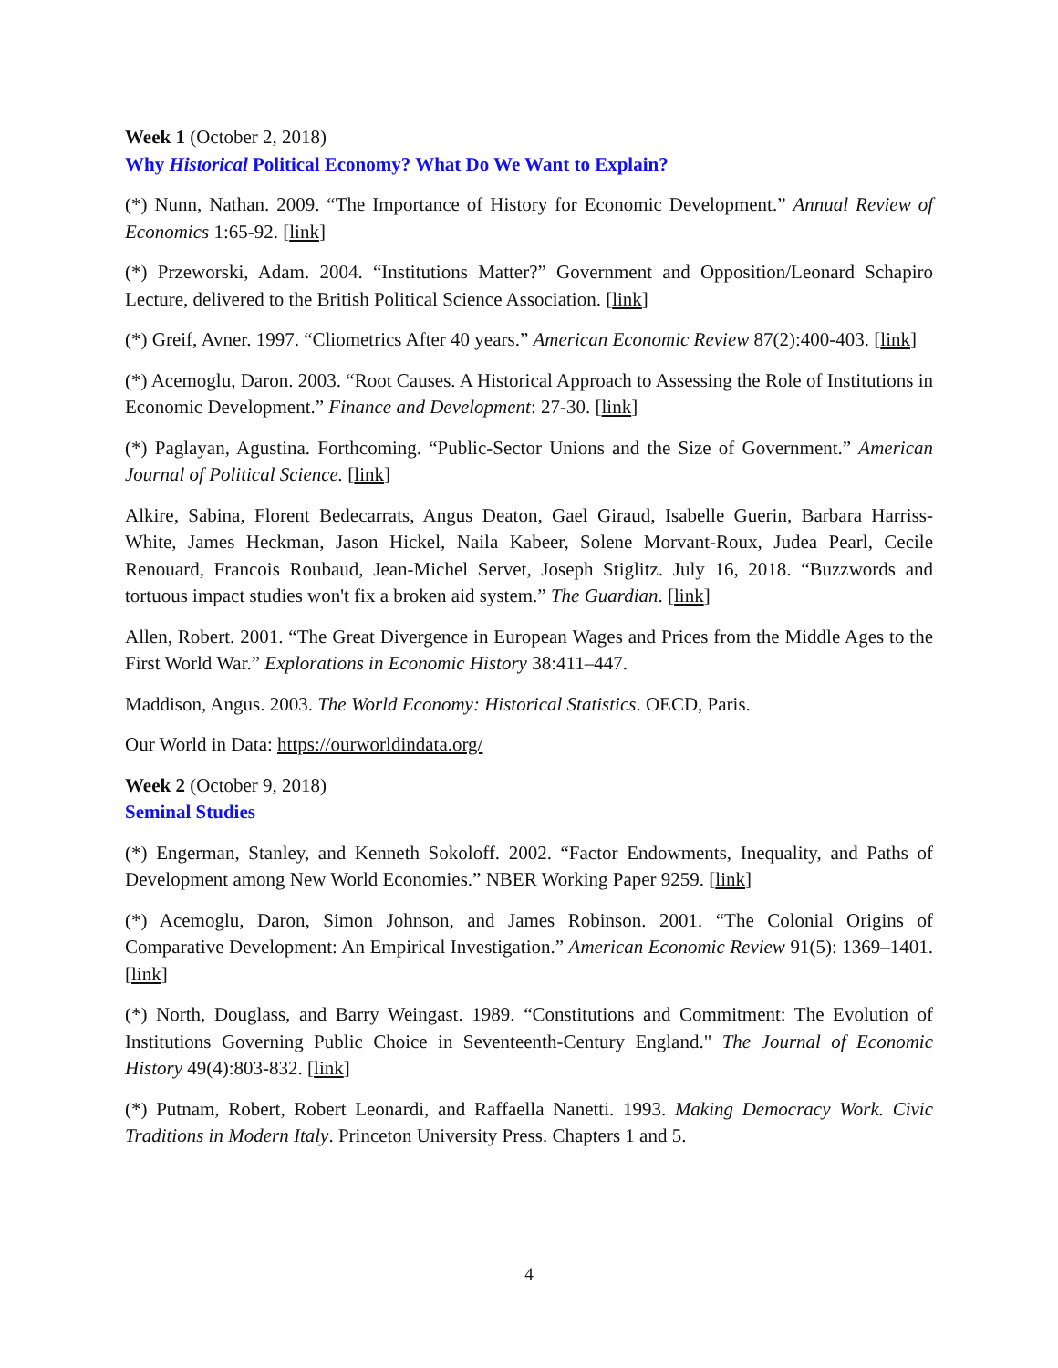Week 1 (October 2, 2018)
Why Historical Political Economy? What Do We Want to Explain?
(*) Nunn, Nathan. 2009. “The Importance of History for Economic Development.” Annual Review of Economics 1:65-92. [link]
(*) Przeworski, Adam. 2004. “Institutions Matter?” Government and Opposition/Leonard Schapiro Lecture, delivered to the British Political Science Association. [link]
(*) Greif, Avner. 1997. “Cliometrics After 40 years.” American Economic Review 87(2):400-403. [link]
(*) Acemoglu, Daron. 2003. “Root Causes. A Historical Approach to Assessing the Role of Institutions in Economic Development.” Finance and Development: 27-30. [link]
(*) Paglayan, Agustina. Forthcoming. “Public-Sector Unions and the Size of Government.” American Journal of Political Science. [link]
Alkire, Sabina, Florent Bedecarrats, Angus Deaton, Gael Giraud, Isabelle Guerin, Barbara Harriss-White, James Heckman, Jason Hickel, Naila Kabeer, Solene Morvant-Roux, Judea Pearl, Cecile Renouard, Francois Roubaud, Jean-Michel Servet, Joseph Stiglitz. July 16, 2018. “Buzzwords and tortuous impact studies won't fix a broken aid system.” The Guardian. [link]
Allen, Robert. 2001. “The Great Divergence in European Wages and Prices from the Middle Ages to the First World War.” Explorations in Economic History 38:411–447.
Maddison, Angus. 2003. The World Economy: Historical Statistics. OECD, Paris.
Our World in Data: https://ourworldindata.org/
Week 2 (October 9, 2018)
Seminal Studies
(*) Engerman, Stanley, and Kenneth Sokoloff. 2002. “Factor Endowments, Inequality, and Paths of Development among New World Economies.” NBER Working Paper 9259. [link]
(*) Acemoglu, Daron, Simon Johnson, and James Robinson. 2001. “The Colonial Origins of Comparative Development: An Empirical Investigation.” American Economic Review 91(5): 1369–1401. [link]
(*) North, Douglass, and Barry Weingast. 1989. “Constitutions and Commitment: The Evolution of Institutions Governing Public Choice in Seventeenth-Century England." The Journal of Economic History 49(4):803-832. [link]
(*) Putnam, Robert, Robert Leonardi, and Raffaella Nanetti. 1993. Making Democracy Work. Civic Traditions in Modern Italy. Princeton University Press. Chapters 1 and 5.
4